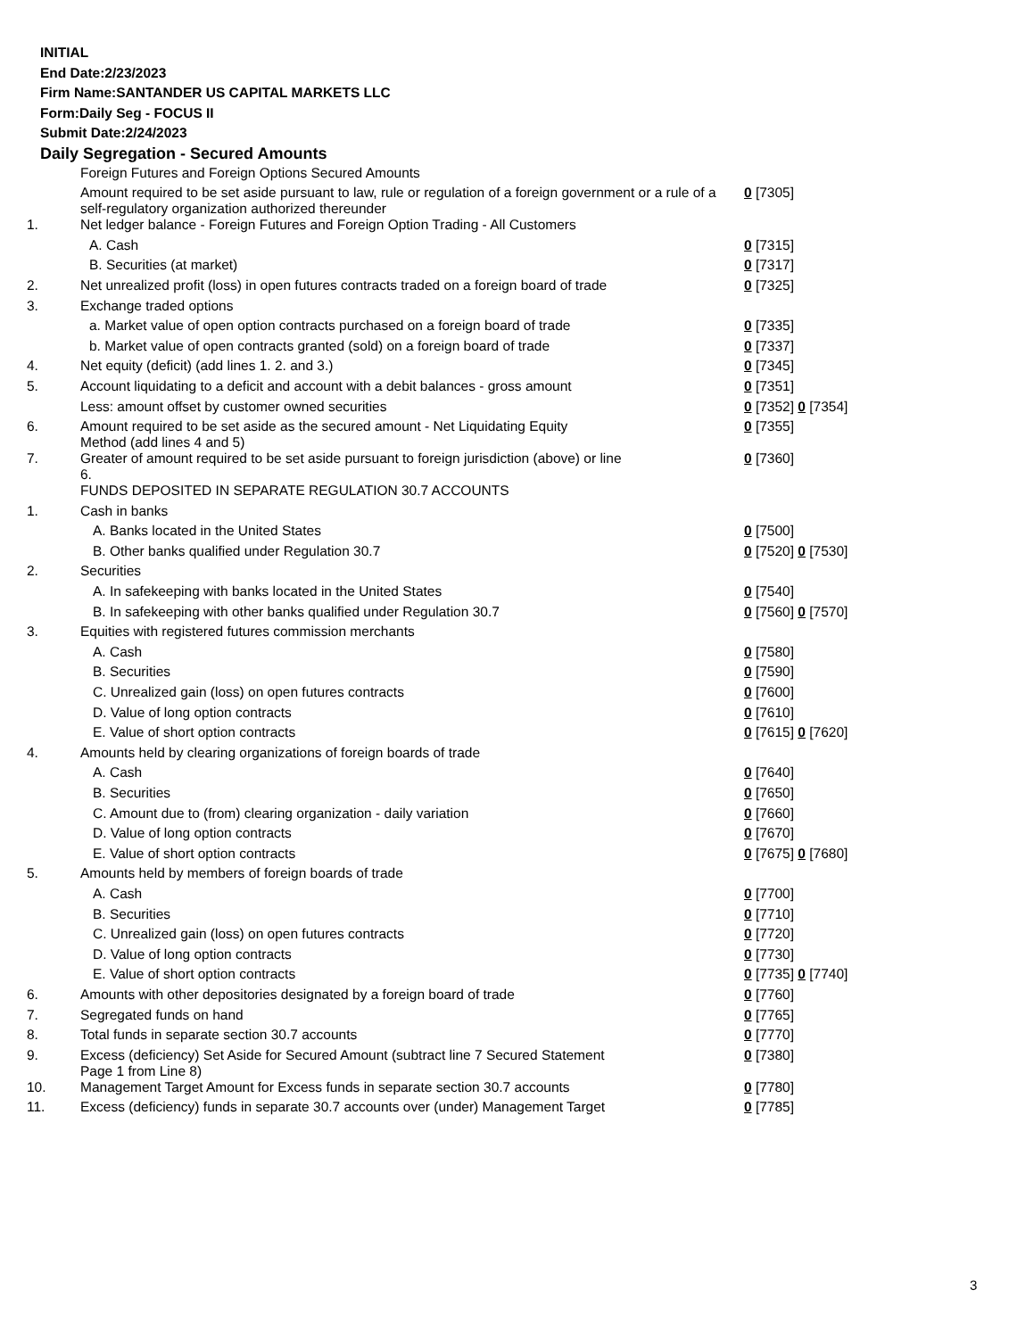INITIAL
End Date:2/23/2023
Firm Name:SANTANDER US CAPITAL MARKETS LLC
Form:Daily Seg - FOCUS II
Submit Date:2/24/2023
Daily Segregation - Secured Amounts
| | Foreign Futures and Foreign Options Secured Amounts | |
| | Amount required to be set aside pursuant to law, rule or regulation of a foreign government or a rule of a self-regulatory organization authorized thereunder | 0 [7305] |
| 1. | Net ledger balance - Foreign Futures and Foreign Option Trading - All Customers | |
| | A. Cash | 0 [7315] |
| | B. Securities (at market) | 0 [7317] |
| 2. | Net unrealized profit (loss) in open futures contracts traded on a foreign board of trade | 0 [7325] |
| 3. | Exchange traded options | |
| | a. Market value of open option contracts purchased on a foreign board of trade | 0 [7335] |
| | b. Market value of open contracts granted (sold) on a foreign board of trade | 0 [7337] |
| 4. | Net equity (deficit) (add lines 1. 2. and 3.) | 0 [7345] |
| 5. | Account liquidating to a deficit and account with a debit balances - gross amount | 0 [7351] |
| | Less: amount offset by customer owned securities | 0 [7352] 0 [7354] |
| 6. | Amount required to be set aside as the secured amount - Net Liquidating Equity Method (add lines 4 and 5) | 0 [7355] |
| 7. | Greater of amount required to be set aside pursuant to foreign jurisdiction (above) or line 6. | 0 [7360] |
| | FUNDS DEPOSITED IN SEPARATE REGULATION 30.7 ACCOUNTS | |
| 1. | Cash in banks | |
| | A. Banks located in the United States | 0 [7500] |
| | B. Other banks qualified under Regulation 30.7 | 0 [7520] 0 [7530] |
| 2. | Securities | |
| | A. In safekeeping with banks located in the United States | 0 [7540] |
| | B. In safekeeping with other banks qualified under Regulation 30.7 | 0 [7560] 0 [7570] |
| 3. | Equities with registered futures commission merchants | |
| | A. Cash | 0 [7580] |
| | B. Securities | 0 [7590] |
| | C. Unrealized gain (loss) on open futures contracts | 0 [7600] |
| | D. Value of long option contracts | 0 [7610] |
| | E. Value of short option contracts | 0 [7615] 0 [7620] |
| 4. | Amounts held by clearing organizations of foreign boards of trade | |
| | A. Cash | 0 [7640] |
| | B. Securities | 0 [7650] |
| | C. Amount due to (from) clearing organization - daily variation | 0 [7660] |
| | D. Value of long option contracts | 0 [7670] |
| | E. Value of short option contracts | 0 [7675] 0 [7680] |
| 5. | Amounts held by members of foreign boards of trade | |
| | A. Cash | 0 [7700] |
| | B. Securities | 0 [7710] |
| | C. Unrealized gain (loss) on open futures contracts | 0 [7720] |
| | D. Value of long option contracts | 0 [7730] |
| | E. Value of short option contracts | 0 [7735] 0 [7740] |
| 6. | Amounts with other depositories designated by a foreign board of trade | 0 [7760] |
| 7. | Segregated funds on hand | 0 [7765] |
| 8. | Total funds in separate section 30.7 accounts | 0 [7770] |
| 9. | Excess (deficiency) Set Aside for Secured Amount (subtract line 7 Secured Statement Page 1 from Line 8) | 0 [7380] |
| 10. | Management Target Amount for Excess funds in separate section 30.7 accounts | 0 [7780] |
| 11. | Excess (deficiency) funds in separate 30.7 accounts over (under) Management Target | 0 [7785] |
3